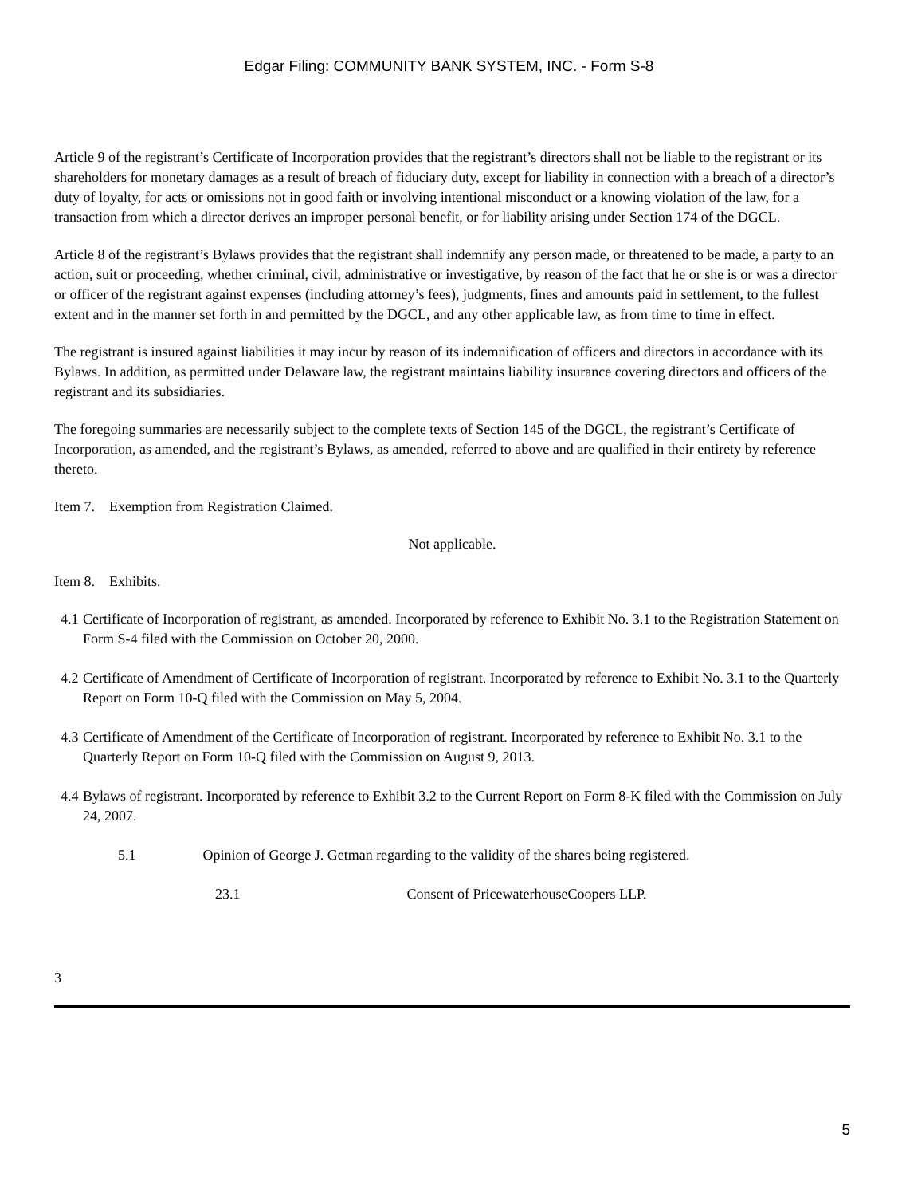Edgar Filing: COMMUNITY BANK SYSTEM, INC. - Form S-8
Article 9 of the registrant’s Certificate of Incorporation provides that the registrant’s directors shall not be liable to the registrant or its shareholders for monetary damages as a result of breach of fiduciary duty, except for liability in connection with a breach of a director’s duty of loyalty, for acts or omissions not in good faith or involving intentional misconduct or a knowing violation of the law, for a transaction from which a director derives an improper personal benefit, or for liability arising under Section 174 of the DGCL.
Article 8 of the registrant’s Bylaws provides that the registrant shall indemnify any person made, or threatened to be made, a party to an action, suit or proceeding, whether criminal, civil, administrative or investigative, by reason of the fact that he or she is or was a director or officer of the registrant against expenses (including attorney’s fees), judgments, fines and amounts paid in settlement, to the fullest extent and in the manner set forth in and permitted by the DGCL, and any other applicable law, as from time to time in effect.
The registrant is insured against liabilities it may incur by reason of its indemnification of officers and directors in accordance with its Bylaws. In addition, as permitted under Delaware law, the registrant maintains liability insurance covering directors and officers of the registrant and its subsidiaries.
The foregoing summaries are necessarily subject to the complete texts of Section 145 of the DGCL, the registrant’s Certificate of Incorporation, as amended, and the registrant’s Bylaws, as amended, referred to above and are qualified in their entirety by reference thereto.
Item 7. Exemption from Registration Claimed.
Not applicable.
Item 8. Exhibits.
4.1 Certificate of Incorporation of registrant, as amended. Incorporated by reference to Exhibit No. 3.1 to the Registration Statement on Form S-4 filed with the Commission on October 20, 2000.
4.2 Certificate of Amendment of Certificate of Incorporation of registrant. Incorporated by reference to Exhibit No. 3.1 to the Quarterly Report on Form 10-Q filed with the Commission on May 5, 2004.
4.3 Certificate of Amendment of the Certificate of Incorporation of registrant. Incorporated by reference to Exhibit No. 3.1 to the Quarterly Report on Form 10-Q filed with the Commission on August 9, 2013.
4.4 Bylaws of registrant. Incorporated by reference to Exhibit 3.2 to the Current Report on Form 8-K filed with the Commission on July 24, 2007.
5.1 Opinion of George J. Getman regarding to the validity of the shares being registered.
23.1 Consent of PricewaterhouseCoopers LLP.
3
5